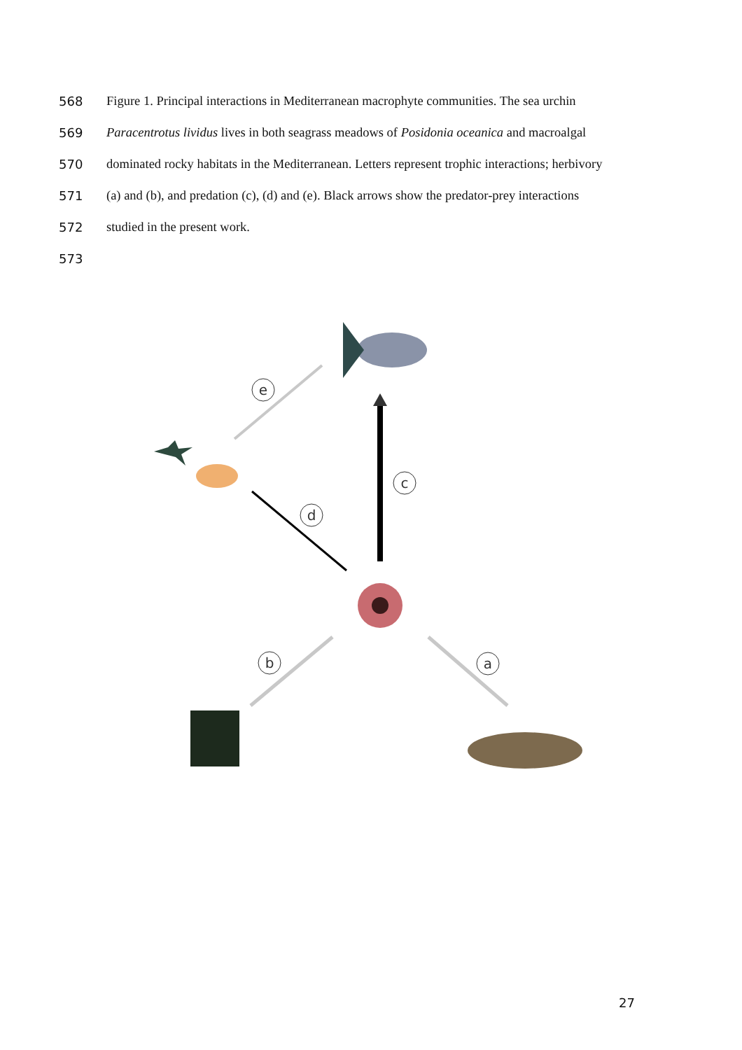568 Figure 1. Principal interactions in Mediterranean macrophyte communities. The sea urchin
569 Paracentrotus lividus lives in both seagrass meadows of Posidonia oceanica and macroalgal
570 dominated rocky habitats in the Mediterranean. Letters represent trophic interactions; herbivory
571 (a) and (b), and predation (c), (d) and (e). Black arrows show the predator-prey interactions
572 studied in the present work.
573
e
c
d
b
a
27